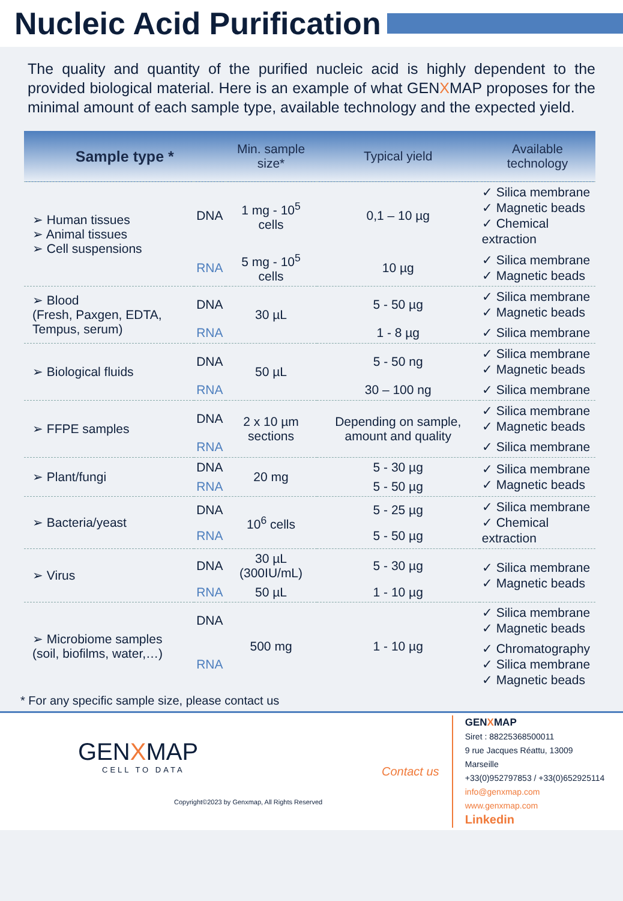Nucleic Acid Purification
The quality and quantity of the purified nucleic acid is highly dependent to the provided biological material. Here is an example of what GENXMAP proposes for the minimal amount of each sample type, available technology and the expected yield.
| Sample type * | | Min. sample size* | Typical yield | Available technology |
| --- | --- | --- | --- | --- |
| ➢ Human tissues ➢ Animal tissues ➢ Cell suspensions | DNA | 1 mg - 10<sup>5</sup> cells | 0,1 – 10 µg | ✓ Silica membrane ✓ Magnetic beads ✓ Chemical extraction |
| | RNA | 5 mg - 10<sup>5</sup> cells | 10 µg | ✓ Silica membrane ✓ Magnetic beads |
| ➢ Blood (Fresh, Paxgen, EDTA, Tempus, serum) | DNA | 30 µL | 5 - 50 µg | ✓ Silica membrane ✓ Magnetic beads |
| | RNA | | 1 - 8 µg | ✓ Silica membrane |
| ➢ Biological fluids | DNA | 50 µL | 5 - 50 ng | ✓ Silica membrane ✓ Magnetic beads |
| | RNA | | 30 – 100 ng | ✓ Silica membrane |
| ➢ FFPE samples | DNA | 2 x 10 µm sections | Depending on sample, amount and quality | ✓ Silica membrane ✓ Magnetic beads |
| | RNA | | | ✓ Silica membrane |
| ➢ Plant/fungi | DNA | 20 mg | 5 - 30 µg | ✓ Silica membrane ✓ Magnetic beads |
| | RNA | | 5 - 50 µg | |
| ➢ Bacteria/yeast | DNA | 10<sup>6</sup> cells | 5 - 25 µg | ✓ Silica membrane ✓ Chemical extraction |
| | RNA | | 5 - 50 µg | |
| ➢ Virus | DNA | 30 µL (300IU/mL) | 5 - 30 µg | ✓ Silica membrane ✓ Magnetic beads |
| | RNA | 50 µL | 1 - 10 µg | |
| ➢ Microbiome samples (soil, biofilms, water,…) | DNA | 500 mg | 1 - 10 µg | ✓ Silica membrane ✓ Magnetic beads |
| | RNA | | | ✓ Chromatography ✓ Silica membrane ✓ Magnetic beads |
* For any specific sample size, please contact us
GENXMAP
CELL TO DATA
Copyright©2023 by Genxmap, All Rights Reserved
Contact us
GENXMAP
Siret : 88225368500011
9 rue Jacques Réattu, 13009 Marseille
+33(0)952797853 / +33(0)652925114
info@genxmap.com
www.genxmap.com
Linkedin